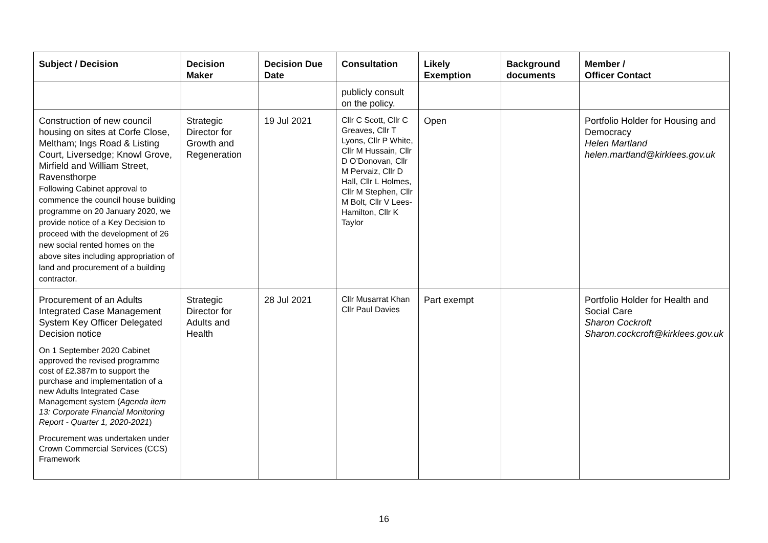| Subject / Decision | Decision Maker | Decision Due Date | Consultation | Likely Exemption | Background documents | Member / Officer Contact |
| --- | --- | --- | --- | --- | --- | --- |
| | | | publicly consult on the policy. | | | |
| Construction of new council housing on sites at Corfe Close, Meltham; Ings Road & Listing Court, Liversedge; Knowl Grove, Mirfield and William Street, Ravensthorpe Following Cabinet approval to commence the council house building programme on 20 January 2020, we provide notice of a Key Decision to proceed with the development of 26 new social rented homes on the above sites including appropriation of land and procurement of a building contractor. | Strategic Director for Growth and Regeneration | 19 Jul 2021 | Cllr C Scott, Cllr C Greaves, Cllr T Lyons, Cllr P White, Cllr M Hussain, Cllr D O’Donovan, Cllr M Pervaiz, Cllr D Hall, Cllr L Holmes, Cllr M Stephen, Cllr M Bolt, Cllr V Lees-Hamilton, Cllr K Taylor | Open | | Portfolio Holder for Housing and Democracy Helen Martland helen.martland@kirklees.gov.uk |
| Procurement of an Adults Integrated Case Management System Key Officer Delegated Decision notice On 1 September 2020 Cabinet approved the revised programme cost of £2.387m to support the purchase and implementation of a new Adults Integrated Case Management system ( Agenda item 13: Corporate Financial Monitoring Report - Quarter 1, 2020-2021 ) Procurement was undertaken under Crown Commercial Services (CCS) Framework | Strategic Director for Adults and Health | 28 Jul 2021 | Cllr Musarrat Khan Cllr Paul Davies | Part exempt | | Portfolio Holder for Health and Social Care Sharon Cockroft Sharon.cockcroft@kirklees.gov.uk |
16